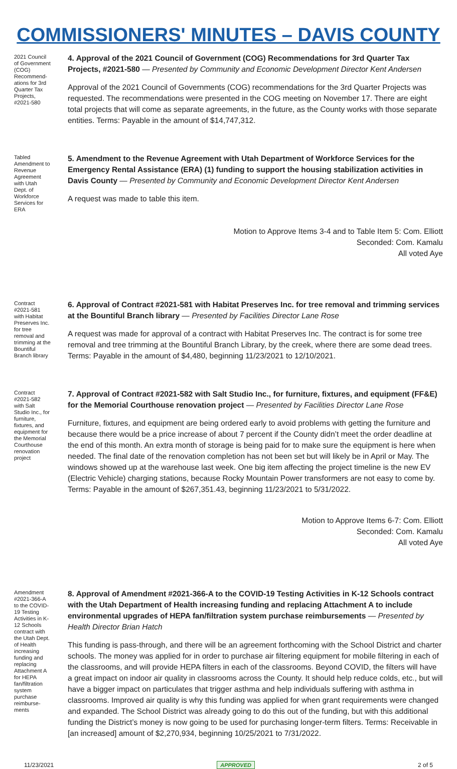COMMISSIONERS' MINUTES – DAVIS COUNTY
2021 Council of Government (COG) Recommend-ations for 3rd Quarter Tax Projects, #2021-580
4. Approval of the 2021 Council of Government (COG) Recommendations for 3rd Quarter Tax Projects, #2021-580 — Presented by Community and Economic Development Director Kent Andersen
Approval of the 2021 Council of Governments (COG) recommendations for the 3rd Quarter Projects was requested. The recommendations were presented in the COG meeting on November 17. There are eight total projects that will come as separate agreements, in the future, as the County works with those separate entities. Terms: Payable in the amount of $14,747,312.
Tabled Amendment to Revenue Agreement with Utah Dept. of Workforce Services for ERA
5. Amendment to the Revenue Agreement with Utah Department of Workforce Services for the Emergency Rental Assistance (ERA) (1) funding to support the housing stabilization activities in Davis County — Presented by Community and Economic Development Director Kent Andersen
A request was made to table this item.
Motion to Approve Items 3-4 and to Table Item 5: Com. Elliott
Seconded: Com. Kamalu
All voted Aye
Contract #2021-581 with Habitat Preserves Inc. for tree removal and trimming at the Bountiful Branch library
6. Approval of Contract #2021-581 with Habitat Preserves Inc. for tree removal and trimming services at the Bountiful Branch library — Presented by Facilities Director Lane Rose
A request was made for approval of a contract with Habitat Preserves Inc. The contract is for some tree removal and tree trimming at the Bountiful Branch Library, by the creek, where there are some dead trees. Terms: Payable in the amount of $4,480, beginning 11/23/2021 to 12/10/2021.
Contract #2021-582 with Salt Studio Inc., for furniture, fixtures, and equipment for the Memorial Courthouse renovation project
7. Approval of Contract #2021-582 with Salt Studio Inc., for furniture, fixtures, and equipment (FF&E) for the Memorial Courthouse renovation project — Presented by Facilities Director Lane Rose
Furniture, fixtures, and equipment are being ordered early to avoid problems with getting the furniture and because there would be a price increase of about 7 percent if the County didn’t meet the order deadline at the end of this month. An extra month of storage is being paid for to make sure the equipment is here when needed. The final date of the renovation completion has not been set but will likely be in April or May. The windows showed up at the warehouse last week. One big item affecting the project timeline is the new EV (Electric Vehicle) charging stations, because Rocky Mountain Power transformers are not easy to come by. Terms: Payable in the amount of $267,351.43, beginning 11/23/2021 to 5/31/2022.
Motion to Approve Items 6-7: Com. Elliott
Seconded: Com. Kamalu
All voted Aye
Amendment #2021-366-A to the COVID-19 Testing Activities in K-12 Schools contract with the Utah Dept. of Health increasing funding and replacing Attachment A for HEPA fan/filtration system purchase reimburse-ments
8. Approval of Amendment #2021-366-A to the COVID-19 Testing Activities in K-12 Schools contract with the Utah Department of Health increasing funding and replacing Attachment A to include environmental upgrades of HEPA fan/filtration system purchase reimbursements — Presented by Health Director Brian Hatch
This funding is pass-through, and there will be an agreement forthcoming with the School District and charter schools. The money was applied for in order to purchase air filtering equipment for mobile filtering in each of the classrooms, and will provide HEPA filters in each of the classrooms. Beyond COVID, the filters will have a great impact on indoor air quality in classrooms across the County. It should help reduce colds, etc., but will have a bigger impact on particulates that trigger asthma and help individuals suffering with asthma in classrooms. Improved air quality is why this funding was applied for when grant requirements were changed and expanded. The School District was already going to do this out of the funding, but with this additional funding the District’s money is now going to be used for purchasing longer-term filters. Terms: Receivable in [an increased] amount of $2,270,934, beginning 10/25/2021 to 7/31/2022.
11/23/2021 APPROVED 2 of 5